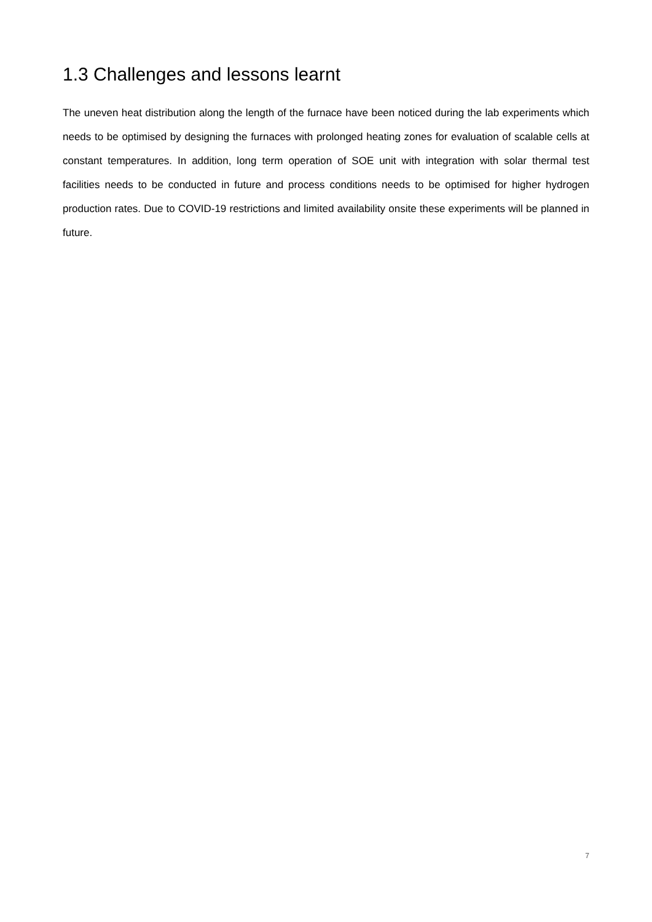1.3 Challenges and lessons learnt
The uneven heat distribution along the length of the furnace have been noticed during the lab experiments which needs to be optimised by designing the furnaces with prolonged heating zones for evaluation of scalable cells at constant temperatures. In addition, long term operation of SOE unit with integration with solar thermal test facilities needs to be conducted in future and process conditions needs to be optimised for higher hydrogen production rates. Due to COVID-19 restrictions and limited availability onsite these experiments will be planned in future.
7